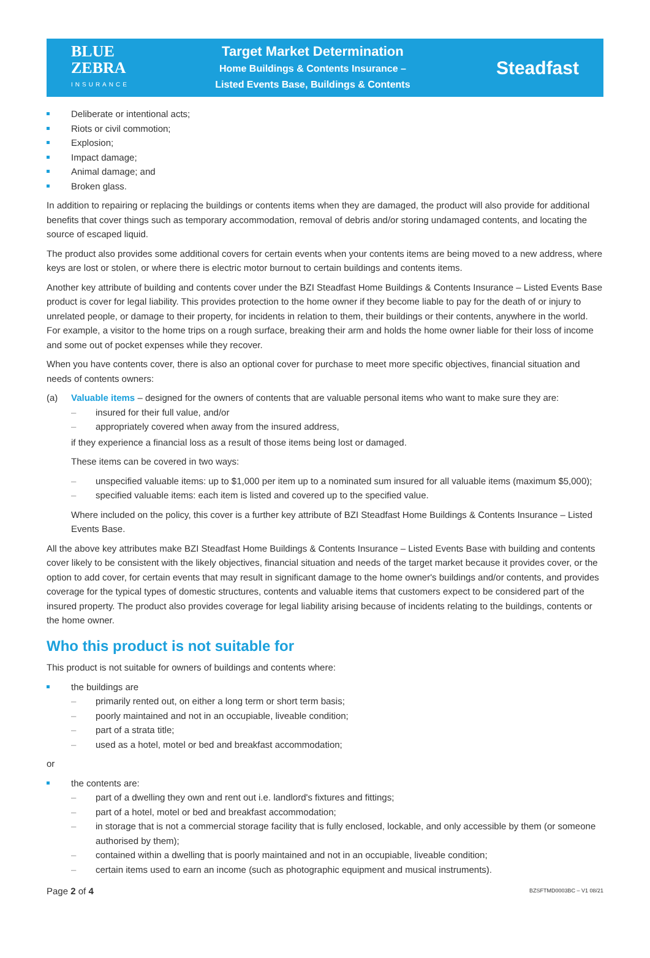BLUE
ZEBRA
INSURANCE
Target Market Determination
Home Buildings & Contents Insurance –
Listed Events Base, Buildings & Contents
Steadfast
Deliberate or intentional acts;
Riots or civil commotion;
Explosion;
Impact damage;
Animal damage; and
Broken glass.
In addition to repairing or replacing the buildings or contents items when they are damaged, the product will also provide for additional benefits that cover things such as temporary accommodation, removal of debris and/or storing undamaged contents, and locating the source of escaped liquid.
The product also provides some additional covers for certain events when your contents items are being moved to a new address, where keys are lost or stolen, or where there is electric motor burnout to certain buildings and contents items.
Another key attribute of building and contents cover under the BZI Steadfast Home Buildings & Contents Insurance – Listed Events Base product is cover for legal liability. This provides protection to the home owner if they become liable to pay for the death of or injury to unrelated people, or damage to their property, for incidents in relation to them, their buildings or their contents, anywhere in the world. For example, a visitor to the home trips on a rough surface, breaking their arm and holds the home owner liable for their loss of income and some out of pocket expenses while they recover.
When you have contents cover, there is also an optional cover for purchase to meet more specific objectives, financial situation and needs of contents owners:
(a) Valuable items – designed for the owners of contents that are valuable personal items who want to make sure they are:
– insured for their full value, and/or
– appropriately covered when away from the insured address,
if they experience a financial loss as a result of those items being lost or damaged.
These items can be covered in two ways:
– unspecified valuable items: up to $1,000 per item up to a nominated sum insured for all valuable items (maximum $5,000);
– specified valuable items: each item is listed and covered up to the specified value.
Where included on the policy, this cover is a further key attribute of BZI Steadfast Home Buildings & Contents Insurance – Listed Events Base.
All the above key attributes make BZI Steadfast Home Buildings & Contents Insurance – Listed Events Base with building and contents cover likely to be consistent with the likely objectives, financial situation and needs of the target market because it provides cover, or the option to add cover, for certain events that may result in significant damage to the home owner's buildings and/or contents, and provides coverage for the typical types of domestic structures, contents and valuable items that customers expect to be considered part of the insured property. The product also provides coverage for legal liability arising because of incidents relating to the buildings, contents or the home owner.
Who this product is not suitable for
This product is not suitable for owners of buildings and contents where:
the buildings are
– primarily rented out, on either a long term or short term basis;
– poorly maintained and not in an occupiable, liveable condition;
– part of a strata title;
– used as a hotel, motel or bed and breakfast accommodation;
or
the contents are:
– part of a dwelling they own and rent out i.e. landlord's fixtures and fittings;
– part of a hotel, motel or bed and breakfast accommodation;
– in storage that is not a commercial storage facility that is fully enclosed, lockable, and only accessible by them (or someone authorised by them);
– contained within a dwelling that is poorly maintained and not in an occupiable, liveable condition;
– certain items used to earn an income (such as photographic equipment and musical instruments).
Page 2 of 4 BZSFTMD0003BC – V1 08/21